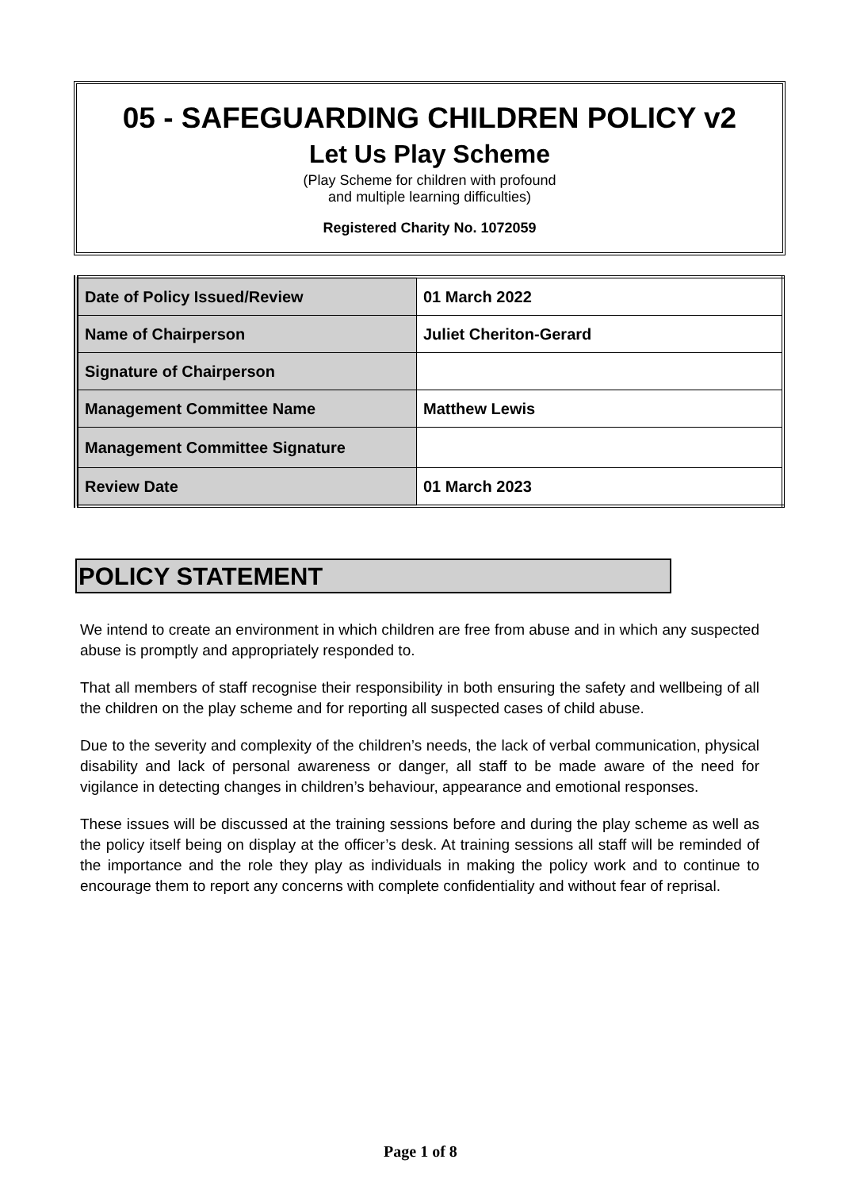05 - SAFEGUARDING CHILDREN POLICY v2
Let Us Play Scheme
(Play Scheme for children with profound
and multiple learning difficulties)
Registered Charity No. 1072059
| Date of Policy Issued/Review | 01 March 2022 |
| Name of Chairperson | Juliet Cheriton-Gerard |
| Signature of Chairperson | |
| Management Committee Name | Matthew Lewis |
| Management Committee Signature | |
| Review Date | 01 March 2023 |
POLICY STATEMENT
We intend to create an environment in which children are free from abuse and in which any suspected abuse is promptly and appropriately responded to.
That all members of staff recognise their responsibility in both ensuring the safety and wellbeing of all the children on the play scheme and for reporting all suspected cases of child abuse.
Due to the severity and complexity of the children’s needs, the lack of verbal communication, physical disability and lack of personal awareness or danger, all staff to be made aware of the need for vigilance in detecting changes in children’s behaviour, appearance and emotional responses.
These issues will be discussed at the training sessions before and during the play scheme as well as the policy itself being on display at the officer’s desk. At training sessions all staff will be reminded of the importance and the role they play as individuals in making the policy work and to continue to encourage them to report any concerns with complete confidentiality and without fear of reprisal.
Page 1 of 8